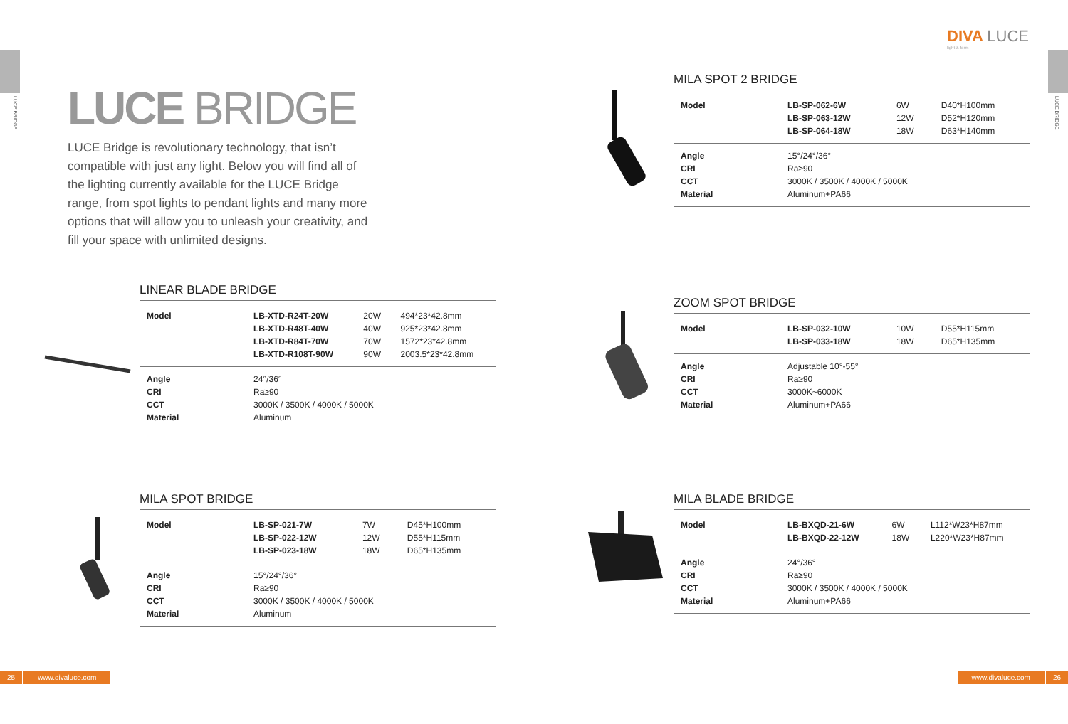LUCE BRIDGE
LUCE BRIDGE
DIVA LUCE
light & form
LUCE BRIDGE
LUCE Bridge is revolutionary technology, that isn’t compatible with just any light. Below you will find all of the lighting currently available for the LUCE Bridge range, from spot lights to pendant lights and many more options that will allow you to unleash your creativity, and fill your space with unlimited designs.
LINEAR BLADE BRIDGE
| Model | LB-XTD-R24T-20W | 20W | 494*23*42.8mm |
| | LB-XTD-R48T-40W | 40W | 925*23*42.8mm |
| | LB-XTD-R84T-70W | 70W | 1572*23*42.8mm |
| | LB-XTD-R108T-90W | 90W | 2003.5*23*42.8mm |
| Angle | 24°/36° | | |
| CRI | Ra≥90 | | |
| CCT | 3000K / 3500K / 4000K / 5000K | | |
| Material | Aluminum | | |
MILA SPOT BRIDGE
| Model | LB-SP-021-7W | 7W | D45*H100mm |
| | LB-SP-022-12W | 12W | D55*H115mm |
| | LB-SP-023-18W | 18W | D65*H135mm |
| Angle | 15°/24°/36° | | |
| CRI | Ra≥90 | | |
| CCT | 3000K / 3500K / 4000K / 5000K | | |
| Material | Aluminum | | |
MILA SPOT 2 BRIDGE
| Model | LB-SP-062-6W | 6W | D40*H100mm |
| | LB-SP-063-12W | 12W | D52*H120mm |
| | LB-SP-064-18W | 18W | D63*H140mm |
| Angle | 15°/24°/36° | | |
| CRI | Ra≥90 | | |
| CCT | 3000K / 3500K / 4000K / 5000K | | |
| Material | Aluminum+PA66 | | |
ZOOM SPOT BRIDGE
| Model | LB-SP-032-10W | 10W | D55*H115mm |
| | LB-SP-033-18W | 18W | D65*H135mm |
| Angle | Adjustable 10°-55° | | |
| CRI | Ra≥90 | | |
| CCT | 3000K~6000K | | |
| Material | Aluminum+PA66 | | |
MILA BLADE BRIDGE
| Model | LB-BXQD-21-6W | 6W | L112*W23*H87mm |
| | LB-BXQD-22-12W | 18W | L220*W23*H87mm |
| Angle | 24°/36° | | |
| CRI | Ra≥90 | | |
| CCT | 3000K / 3500K / 4000K / 5000K | | |
| Material | Aluminum+PA66 | | |
25 www.divaluce.com
www.divaluce.com 26